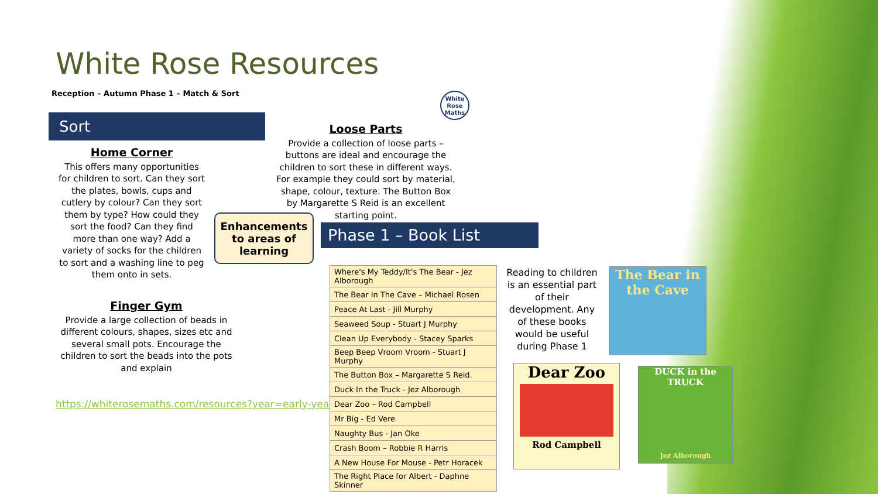White Rose Resources
Reception – Autumn Phase 1 – Match & Sort
Sort
Home Corner
This offers many opportunities for children to sort. Can they sort the plates, bowls, cups and cutlery by colour? Can they sort them by type? How could they sort the food? Can they find more than one way? Add a variety of socks for the children to sort and a washing line to peg them onto in sets.
Loose Parts
Provide a collection of loose parts – buttons are ideal and encourage the children to sort these in different ways. For example they could sort by material, shape, colour, texture. The Button Box by Margarette S Reid is an excellent starting point.
White Rose Maths
Enhancements to areas of learning
Finger Gym
Provide a large collection of beads in different colours, shapes, sizes etc and several small pots. Encourage the children to sort the beads into the pots and explain
https://whiterosemaths.com/resources?year=early-years
Phase 1 – Book List
| Where's My Teddy/It's The Bear - Jez Alborough |
| The Bear In The Cave – Michael Rosen |
| Peace At Last - Jill Murphy |
| Seaweed Soup - Stuart J Murphy |
| Clean Up Everybody - Stacey Sparks |
| Beep Beep Vroom Vroom - Stuart J Murphy |
| The Button Box – Margarette S Reid. |
| Duck In the Truck - Jez Alborough |
| Dear Zoo – Rod Campbell |
| Mr Big - Ed Vere |
| Naughty Bus - Jan Oke |
| Crash Boom – Robbie R Harris |
| A New House For Mouse - Petr Horacek |
| The Right Place for Albert - Daphne Skinner |
Reading to children is an essential part of their development. Any of these books would be useful during Phase 1
The Bear in the Cave
Dear Zoo
Rod Campbell
DUCK in the TRUCK
Jez Alborough